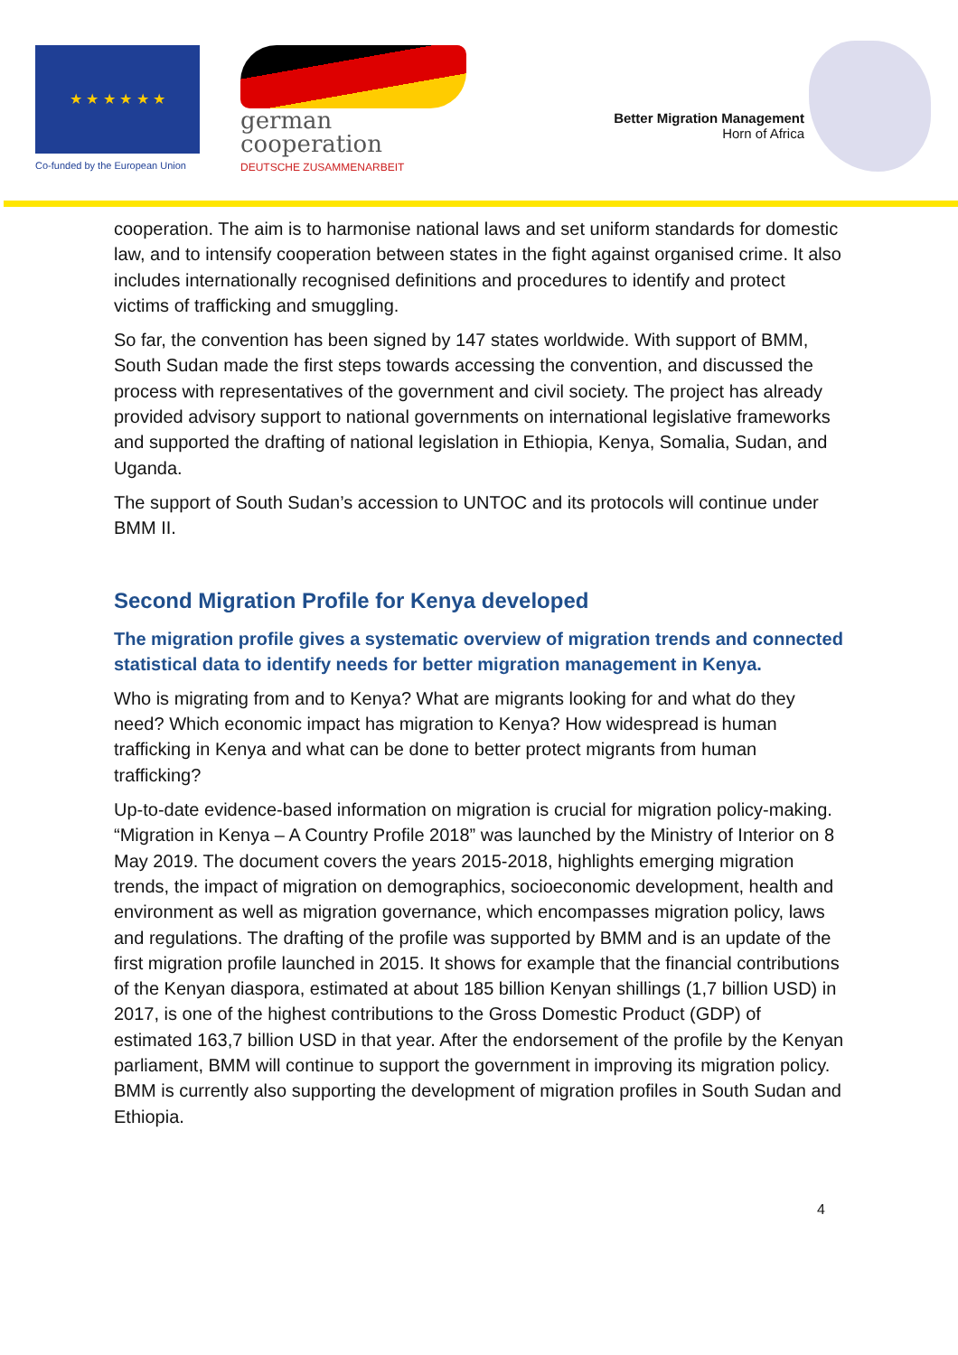★ ★ ★ ★ ★ ★
Co-funded by the European Union
german
cooperation
DEUTSCHE ZUSAMMENARBEIT
Better Migration Management
Horn of Africa
cooperation. The aim is to harmonise national laws and set uniform standards for domestic law, and to intensify cooperation between states in the fight against organised crime. It also includes internationally recognised definitions and procedures to identify and protect victims of trafficking and smuggling.
So far, the convention has been signed by 147 states worldwide. With support of BMM, South Sudan made the first steps towards accessing the convention, and discussed the process with representatives of the government and civil society. The project has already provided advisory support to national governments on international legislative frameworks and supported the drafting of national legislation in Ethiopia, Kenya, Somalia, Sudan, and Uganda.
The support of South Sudan’s accession to UNTOC and its protocols will continue under BMM II.
Second Migration Profile for Kenya developed
The migration profile gives a systematic overview of migration trends and connected statistical data to identify needs for better migration management in Kenya.
Who is migrating from and to Kenya? What are migrants looking for and what do they need? Which economic impact has migration to Kenya? How widespread is human trafficking in Kenya and what can be done to better protect migrants from human trafficking?
Up-to-date evidence-based information on migration is crucial for migration policy-making. “Migration in Kenya – A Country Profile 2018” was launched by the Ministry of Interior on 8 May 2019. The document covers the years 2015-2018, highlights emerging migration trends, the impact of migration on demographics, socioeconomic development, health and environment as well as migration governance, which encompasses migration policy, laws and regulations. The drafting of the profile was supported by BMM and is an update of the first migration profile launched in 2015. It shows for example that the financial contributions of the Kenyan diaspora, estimated at about 185 billion Kenyan shillings (1,7 billion USD) in 2017, is one of the highest contributions to the Gross Domestic Product (GDP) of estimated 163,7 billion USD in that year. After the endorsement of the profile by the Kenyan parliament, BMM will continue to support the government in improving its migration policy. BMM is currently also supporting the development of migration profiles in South Sudan and Ethiopia.
4